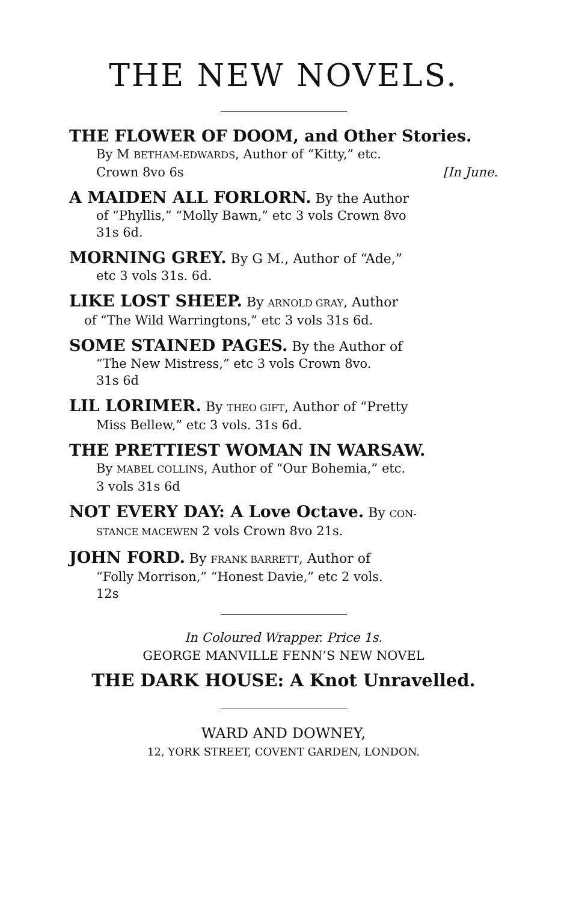THE NEW NOVELS.
THE FLOWER OF DOOM, and Other Stories.
By M BETHAM-EDWARDS, Author of “Kitty,” etc.
Crown 8vo 6s [In June.
A MAIDEN ALL FORLORN. By the Author
of “Phyllis,” “Molly Bawn,” etc 3 vols Crown 8vo
31s 6d.
MORNING GREY. By G M., Author of “Ade,”
etc 3 vols 31s. 6d.
LIKE LOST SHEEP. By ARNOLD GRAY, Author
of “The Wild Warringtons,” etc 3 vols 31s 6d.
SOME STAINED PAGES. By the Author of
“The New Mistress,” etc 3 vols Crown 8vo.
31s 6d
LIL LORIMER. By THEO GIFT, Author of “Pretty
Miss Bellew,” etc 3 vols. 31s 6d.
THE PRETTIEST WOMAN IN WARSAW.
By MABEL COLLINS, Author of “Our Bohemia,” etc.
3 vols 31s 6d
NOT EVERY DAY: A Love Octave. By CON-
STANCE MACEWEN 2 vols Crown 8vo 21s.
JOHN FORD. By FRANK BARRETT, Author of
“Folly Morrison,” “Honest Davie,” etc 2 vols.
12s
In Coloured Wrapper. Price 1s.
GEORGE MANVILLE FENN’S NEW NOVEL
THE DARK HOUSE: A Knot Unravelled.
WARD AND DOWNEY,
12, YORK STREET, COVENT GARDEN, LONDON.